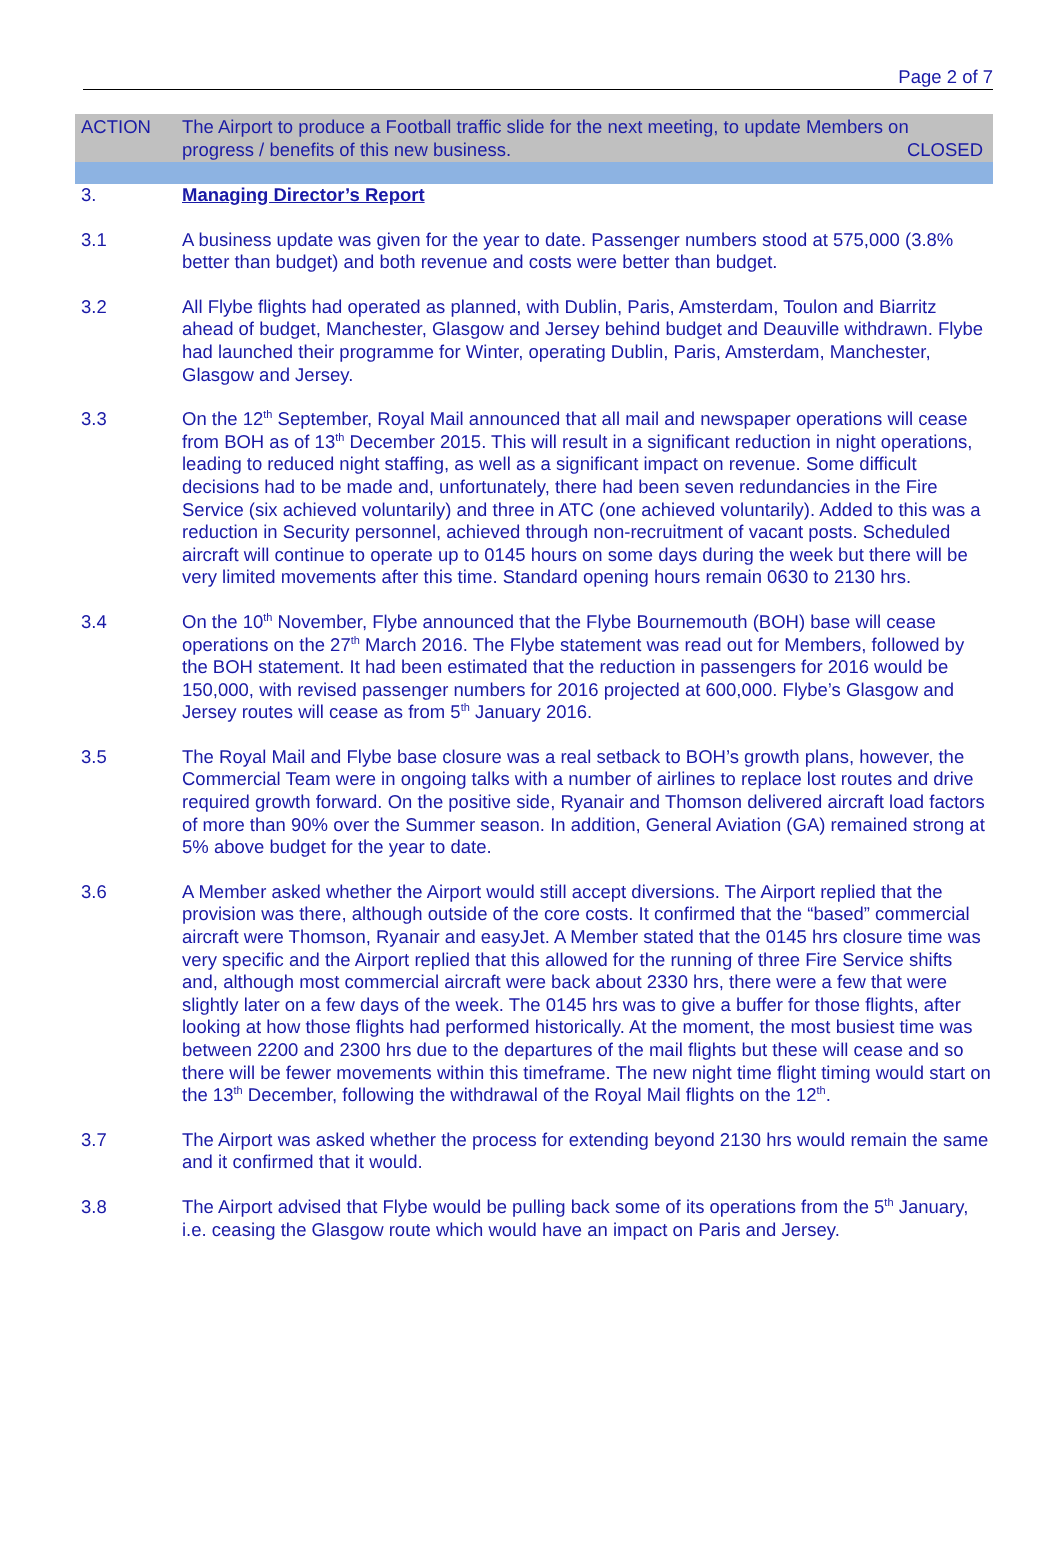Page 2 of 7
ACTION The Airport to produce a Football traffic slide for the next meeting, to update Members on progress / benefits of this new business. CLOSED
3. Managing Director’s Report
3.1 A business update was given for the year to date. Passenger numbers stood at 575,000 (3.8% better than budget) and both revenue and costs were better than budget.
3.2 All Flybe flights had operated as planned, with Dublin, Paris, Amsterdam, Toulon and Biarritz ahead of budget, Manchester, Glasgow and Jersey behind budget and Deauville withdrawn. Flybe had launched their programme for Winter, operating Dublin, Paris, Amsterdam, Manchester, Glasgow and Jersey.
3.3 On the 12<sup>th</sup> September, Royal Mail announced that all mail and newspaper operations will cease from BOH as of 13<sup>th</sup> December 2015. This will result in a significant reduction in night operations, leading to reduced night staffing, as well as a significant impact on revenue. Some difficult decisions had to be made and, unfortunately, there had been seven redundancies in the Fire Service (six achieved voluntarily) and three in ATC (one achieved voluntarily). Added to this was a reduction in Security personnel, achieved through non-recruitment of vacant posts. Scheduled aircraft will continue to operate up to 0145 hours on some days during the week but there will be very limited movements after this time. Standard opening hours remain 0630 to 2130 hrs.
3.4 On the 10<sup>th</sup> November, Flybe announced that the Flybe Bournemouth (BOH) base will cease operations on the 27<sup>th</sup> March 2016. The Flybe statement was read out for Members, followed by the BOH statement. It had been estimated that the reduction in passengers for 2016 would be 150,000, with revised passenger numbers for 2016 projected at 600,000. Flybe’s Glasgow and Jersey routes will cease as from 5<sup>th</sup> January 2016.
3.5 The Royal Mail and Flybe base closure was a real setback to BOH’s growth plans, however, the Commercial Team were in ongoing talks with a number of airlines to replace lost routes and drive required growth forward. On the positive side, Ryanair and Thomson delivered aircraft load factors of more than 90% over the Summer season. In addition, General Aviation (GA) remained strong at 5% above budget for the year to date.
3.6 A Member asked whether the Airport would still accept diversions. The Airport replied that the provision was there, although outside of the core costs. It confirmed that the “based” commercial aircraft were Thomson, Ryanair and easyJet. A Member stated that the 0145 hrs closure time was very specific and the Airport replied that this allowed for the running of three Fire Service shifts and, although most commercial aircraft were back about 2330 hrs, there were a few that were slightly later on a few days of the week. The 0145 hrs was to give a buffer for those flights, after looking at how those flights had performed historically. At the moment, the most busiest time was between 2200 and 2300 hrs due to the departures of the mail flights but these will cease and so there will be fewer movements within this timeframe. The new night time flight timing would start on the 13<sup>th</sup> December, following the withdrawal of the Royal Mail flights on the 12<sup>th</sup>.
3.7 The Airport was asked whether the process for extending beyond 2130 hrs would remain the same and it confirmed that it would.
3.8 The Airport advised that Flybe would be pulling back some of its operations from the 5<sup>th</sup> January, i.e. ceasing the Glasgow route which would have an impact on Paris and Jersey.